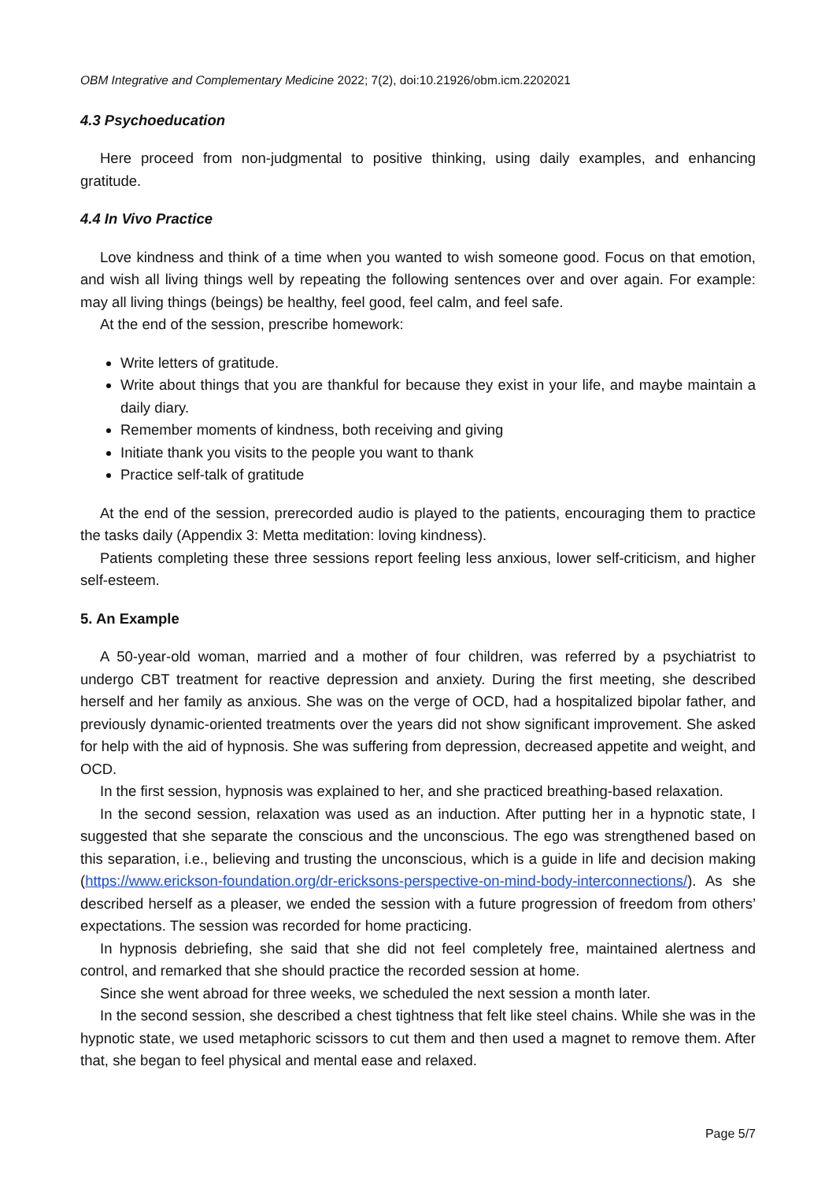OBM Integrative and Complementary Medicine 2022; 7(2), doi:10.21926/obm.icm.2202021
4.3 Psychoeducation
Here proceed from non-judgmental to positive thinking, using daily examples, and enhancing gratitude.
4.4 In Vivo Practice
Love kindness and think of a time when you wanted to wish someone good. Focus on that emotion, and wish all living things well by repeating the following sentences over and over again. For example: may all living things (beings) be healthy, feel good, feel calm, and feel safe.
At the end of the session, prescribe homework:
Write letters of gratitude.
Write about things that you are thankful for because they exist in your life, and maybe maintain a daily diary.
Remember moments of kindness, both receiving and giving
Initiate thank you visits to the people you want to thank
Practice self-talk of gratitude
At the end of the session, prerecorded audio is played to the patients, encouraging them to practice the tasks daily (Appendix 3: Metta meditation: loving kindness).
Patients completing these three sessions report feeling less anxious, lower self-criticism, and higher self-esteem.
5. An Example
A 50-year-old woman, married and a mother of four children, was referred by a psychiatrist to undergo CBT treatment for reactive depression and anxiety. During the first meeting, she described herself and her family as anxious. She was on the verge of OCD, had a hospitalized bipolar father, and previously dynamic-oriented treatments over the years did not show significant improvement. She asked for help with the aid of hypnosis. She was suffering from depression, decreased appetite and weight, and OCD.
In the first session, hypnosis was explained to her, and she practiced breathing-based relaxation.
In the second session, relaxation was used as an induction. After putting her in a hypnotic state, I suggested that she separate the conscious and the unconscious. The ego was strengthened based on this separation, i.e., believing and trusting the unconscious, which is a guide in life and decision making (https://www.erickson-foundation.org/dr-ericksons-perspective-on-mind-body-interconnections/). As she described herself as a pleaser, we ended the session with a future progression of freedom from others’ expectations. The session was recorded for home practicing.
In hypnosis debriefing, she said that she did not feel completely free, maintained alertness and control, and remarked that she should practice the recorded session at home.
Since she went abroad for three weeks, we scheduled the next session a month later.
In the second session, she described a chest tightness that felt like steel chains. While she was in the hypnotic state, we used metaphoric scissors to cut them and then used a magnet to remove them. After that, she began to feel physical and mental ease and relaxed.
Page 5/7